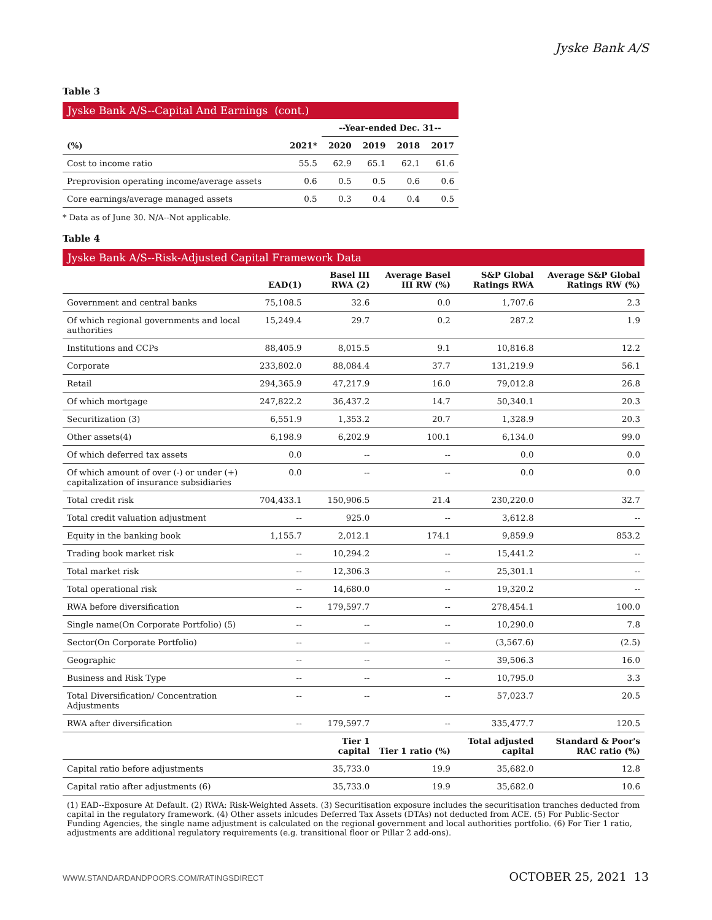Jyske Bank A/S
Table 3
Jyske Bank A/S--Capital And Earnings (cont.)
| | | --Year-ended Dec. 31-- | | | |
| --- | --- | --- | --- | --- | --- |
| (%) | 2021* | 2020 | 2019 | 2018 | 2017 |
| Cost to income ratio | 55.5 | 62.9 | 65.1 | 62.1 | 61.6 |
| Preprovision operating income/average assets | 0.6 | 0.5 | 0.5 | 0.6 | 0.6 |
| Core earnings/average managed assets | 0.5 | 0.3 | 0.4 | 0.4 | 0.5 |
* Data as of June 30. N/A--Not applicable.
Table 4
Jyske Bank A/S--Risk-Adjusted Capital Framework Data
| | EAD(1) | Basel III RWA (2) | Average Basel III RW (%) | S&P Global Ratings RWA | Average S&P Global Ratings RW (%) |
| --- | --- | --- | --- | --- | --- |
| Government and central banks | 75,108.5 | 32.6 | 0.0 | 1,707.6 | 2.3 |
| Of which regional governments and local authorities | 15,249.4 | 29.7 | 0.2 | 287.2 | 1.9 |
| Institutions and CCPs | 88,405.9 | 8,015.5 | 9.1 | 10,816.8 | 12.2 |
| Corporate | 233,802.0 | 88,084.4 | 37.7 | 131,219.9 | 56.1 |
| Retail | 294,365.9 | 47,217.9 | 16.0 | 79,012.8 | 26.8 |
| Of which mortgage | 247,822.2 | 36,437.2 | 14.7 | 50,340.1 | 20.3 |
| Securitization (3) | 6,551.9 | 1,353.2 | 20.7 | 1,328.9 | 20.3 |
| Other assets(4) | 6,198.9 | 6,202.9 | 100.1 | 6,134.0 | 99.0 |
| Of which deferred tax assets | 0.0 | -- | -- | 0.0 | 0.0 |
| Of which amount of over (-) or under (+) capitalization of insurance subsidiaries | 0.0 | -- | -- | 0.0 | 0.0 |
| Total credit risk | 704,433.1 | 150,906.5 | 21.4 | 230,220.0 | 32.7 |
| Total credit valuation adjustment | -- | 925.0 | -- | 3,612.8 | -- |
| Equity in the banking book | 1,155.7 | 2,012.1 | 174.1 | 9,859.9 | 853.2 |
| Trading book market risk | -- | 10,294.2 | -- | 15,441.2 | -- |
| Total market risk | -- | 12,306.3 | -- | 25,301.1 | -- |
| Total operational risk | -- | 14,680.0 | -- | 19,320.2 | -- |
| RWA before diversification | -- | 179,597.7 | -- | 278,454.1 | 100.0 |
| Single name(On Corporate Portfolio) (5) | -- | -- | -- | 10,290.0 | 7.8 |
| Sector(On Corporate Portfolio) | -- | -- | -- | (3,567.6) | (2.5) |
| Geographic | -- | -- | -- | 39,506.3 | 16.0 |
| Business and Risk Type | -- | -- | -- | 10,795.0 | 3.3 |
| Total Diversification/ Concentration Adjustments | -- | -- | -- | 57,023.7 | 20.5 |
| RWA after diversification | -- | 179,597.7 | -- | 335,477.7 | 120.5 |
| | | Tier 1 capital | Tier 1 ratio (%) | Total adjusted capital | Standard & Poor's RAC ratio (%) |
| Capital ratio before adjustments | | 35,733.0 | 19.9 | 35,682.0 | 12.8 |
| Capital ratio after adjustments (6) | | 35,733.0 | 19.9 | 35,682.0 | 10.6 |
(1) EAD--Exposure At Default. (2) RWA: Risk-Weighted Assets. (3) Securitisation exposure includes the securitisation tranches deducted from capital in the regulatory framework. (4) Other assets inlcudes Deferred Tax Assets (DTAs) not deducted from ACE. (5) For Public-Sector Funding Agencies, the single name adjustment is calculated on the regional government and local authorities portfolio. (6) For Tier 1 ratio, adjustments are additional regulatory requirements (e.g. transitional floor or Pillar 2 add-ons).
WWW.STANDARDANDPOORS.COM/RATINGSDIRECT OCTOBER 25, 2021 13